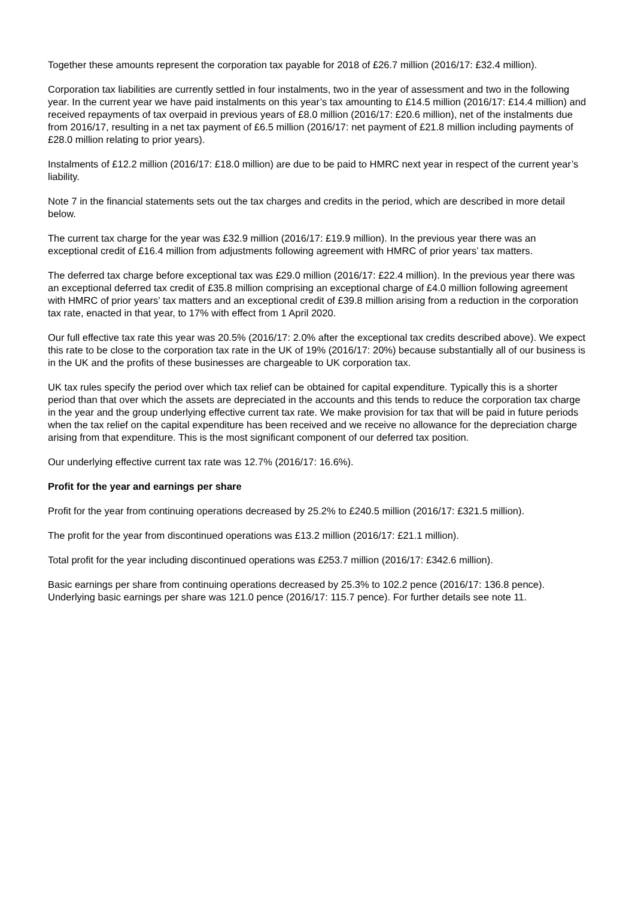Together these amounts represent the corporation tax payable for 2018 of £26.7 million (2016/17: £32.4 million).
Corporation tax liabilities are currently settled in four instalments, two in the year of assessment and two in the following year. In the current year we have paid instalments on this year’s tax amounting to £14.5 million (2016/17: £14.4 million) and received repayments of tax overpaid in previous years of £8.0 million (2016/17: £20.6 million), net of the instalments due from 2016/17, resulting in a net tax payment of £6.5 million (2016/17: net payment of £21.8 million including payments of £28.0 million relating to prior years).
Instalments of £12.2 million (2016/17: £18.0 million) are due to be paid to HMRC next year in respect of the current year’s liability.
Note 7 in the financial statements sets out the tax charges and credits in the period, which are described in more detail below.
The current tax charge for the year was £32.9 million (2016/17: £19.9 million). In the previous year there was an exceptional credit of £16.4 million from adjustments following agreement with HMRC of prior years’ tax matters.
The deferred tax charge before exceptional tax was £29.0 million (2016/17: £22.4 million). In the previous year there was an exceptional deferred tax credit of £35.8 million comprising an exceptional charge of £4.0 million following agreement with HMRC of prior years’ tax matters and an exceptional credit of £39.8 million arising from a reduction in the corporation tax rate, enacted in that year, to 17% with effect from 1 April 2020.
Our full effective tax rate this year was 20.5% (2016/17: 2.0% after the exceptional tax credits described above). We expect this rate to be close to the corporation tax rate in the UK of 19% (2016/17: 20%) because substantially all of our business is in the UK and the profits of these businesses are chargeable to UK corporation tax.
UK tax rules specify the period over which tax relief can be obtained for capital expenditure. Typically this is a shorter period than that over which the assets are depreciated in the accounts and this tends to reduce the corporation tax charge in the year and the group underlying effective current tax rate. We make provision for tax that will be paid in future periods when the tax relief on the capital expenditure has been received and we receive no allowance for the depreciation charge arising from that expenditure. This is the most significant component of our deferred tax position.
Our underlying effective current tax rate was 12.7% (2016/17: 16.6%).
Profit for the year and earnings per share
Profit for the year from continuing operations decreased by 25.2% to £240.5 million (2016/17: £321.5 million).
The profit for the year from discontinued operations was £13.2 million (2016/17: £21.1 million).
Total profit for the year including discontinued operations was £253.7 million (2016/17: £342.6 million).
Basic earnings per share from continuing operations decreased by 25.3% to 102.2 pence (2016/17: 136.8 pence). Underlying basic earnings per share was 121.0 pence (2016/17: 115.7 pence). For further details see note 11.